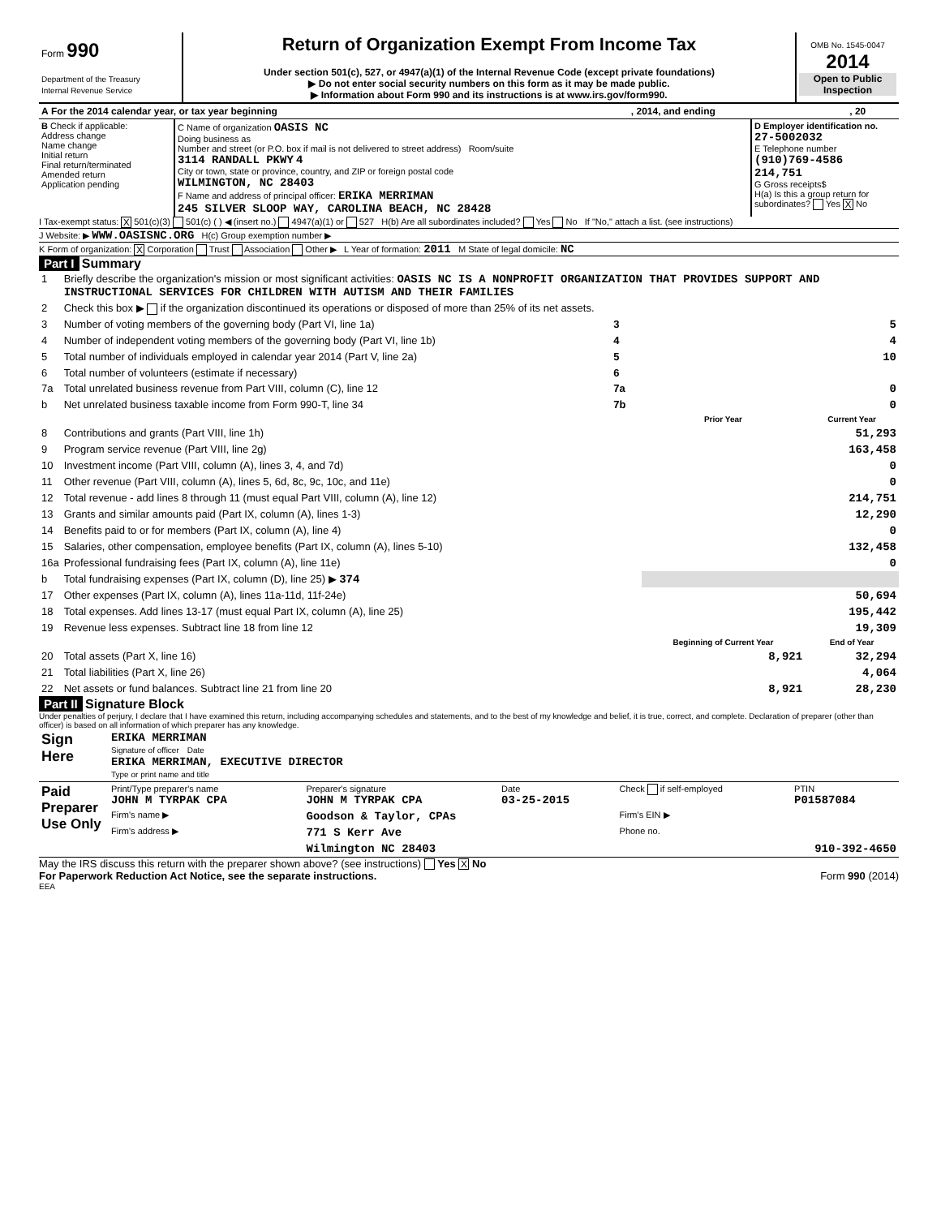| Form 990 Department of the Treasury Internal Revenue Service | Return of Organization Exempt From Income Tax Under section 501(c), 527, or 4947(a)(1) of the Internal Revenue Code (except private foundations) ▶ Do not enter social security numbers on this form as it may be made public. ▶ Information about Form 990 and its instructions is at www.irs.gov/form990. | OMB No. 1545-0047 2014 Open to Public Inspection |
| A For the 2014 calendar year, or tax year beginning | , 2014, and ending | , 20 |
| B Check if applicable: Address change Name change Initial return Final return/terminated Amended return Application pending | C Name of organization OASIS NC Doing business as Number and street (or P.O. box if mail is not delivered to street address) Room/suite 3114 RANDALL PKWY 4 City or town, state or province, country, and ZIP or foreign postal code WILMINGTON, NC 28403 F Name and address of principal officer: ERIKA MERRIMAN 245 SILVER SLOOP WAY, CAROLINA BEACH, NC 28428 | D Employer identification no. 27-5002032 E Telephone number (910)769-4586 214,751 G Gross receipts$ H(a) Is this a group return for subordinates? Yes X No |
I Tax-exempt status: X 501(c)(3) 501(c) ( ) ◀ (insert no.) 4947(a)(1) or 527 H(b) Are all subordinates included? Yes No If "No," attach a list. (see instructions)
J Website: ▶ WWW.OASISNC.ORG H(c) Group exemption number ▶
K Form of organization: X Corporation Trust Association Other ▶ L Year of formation: 2011 M State of legal domicile: NC
Part I Summary
| 1 | Briefly describe the organization's mission or most significant activities: OASIS NC IS A NONPROFIT ORGANIZATION THAT PROVIDES SUPPORT AND INSTRUCTIONAL SERVICES FOR CHILDREN WITH AUTISM AND THEIR FAMILIES | | | |
| 2 | Check this box ▶ if the organization discontinued its operations or disposed of more than 25% of its net assets. | | | |
| 3 | Number of voting members of the governing body (Part VI, line 1a) | 3 | 5 | |
| 4 | Number of independent voting members of the governing body (Part VI, line 1b) | 4 | 4 | |
| 5 | Total number of individuals employed in calendar year 2014 (Part V, line 2a) | 5 | 10 | |
| 6 | Total number of volunteers (estimate if necessary) | 6 | | |
| 7a | Total unrelated business revenue from Part VIII, column (C), line 12 | 7a | 0 | |
| b | Net unrelated business taxable income from Form 990-T, line 34 | 7b | 0 | |
| | | | Prior Year | Current Year |
| 8 | Contributions and grants (Part VIII, line 1h) | | | 51,293 |
| 9 | Program service revenue (Part VIII, line 2g) | | | 163,458 |
| 10 | Investment income (Part VIII, column (A), lines 3, 4, and 7d) | | | 0 |
| 11 | Other revenue (Part VIII, column (A), lines 5, 6d, 8c, 9c, 10c, and 11e) | | | 0 |
| 12 | Total revenue - add lines 8 through 11 (must equal Part VIII, column (A), line 12) | | | 214,751 |
| 13 | Grants and similar amounts paid (Part IX, column (A), lines 1-3) | | | 12,290 |
| 14 | Benefits paid to or for members (Part IX, column (A), line 4) | | | 0 |
| 15 | Salaries, other compensation, employee benefits (Part IX, column (A), lines 5-10) | | | 132,458 |
| 16a | Professional fundraising fees (Part IX, column (A), line 11e) | | | 0 |
| b | Total fundraising expenses (Part IX, column (D), line 25) ▶ 374 | | | |
| 17 | Other expenses (Part IX, column (A), lines 11a-11d, 11f-24e) | | | 50,694 |
| 18 | Total expenses. Add lines 13-17 (must equal Part IX, column (A), line 25) | | | 195,442 |
| 19 | Revenue less expenses. Subtract line 18 from line 12 | | | 19,309 |
| | | | Beginning of Current Year | End of Year |
| 20 | Total assets (Part X, line 16) | | 8,921 | 32,294 |
| 21 | Total liabilities (Part X, line 26) | | | 4,064 |
| 22 | Net assets or fund balances. Subtract line 21 from line 20 | | 8,921 | 28,230 |
Part II Signature Block
Under penalties of perjury, I declare that I have examined this return, including accompanying schedules and statements, and to the best of my knowledge and belief, it is true, correct, and complete. Declaration of preparer (other than officer) is based on all information of which preparer has any knowledge.
| Sign Here | ERIKA MERRIMAN Signature of officer Date ERIKA MERRIMAN, EXECUTIVE DIRECTOR Type or print name and title |
| Paid Preparer Use Only | Print/Type preparer's name JOHN M TYRPAK CPA | Preparer's signature JOHN M TYRPAK CPA | Date 03-25-2015 | Check if self-employed | PTIN P01587084 |
| | Firm's name ▶ | Goodson & Taylor, CPAs | | Firm's EIN ▶ | |
| | Firm's address ▶ | 771 S Kerr Ave | | Phone no. | |
| | | Wilmington NC 28403 | | 910-392-4650 | |
May the IRS discuss this return with the preparer shown above? (see instructions) Yes X No
For Paperwork Reduction Act Notice, see the separate instructions. Form 990 (2014)
EEA